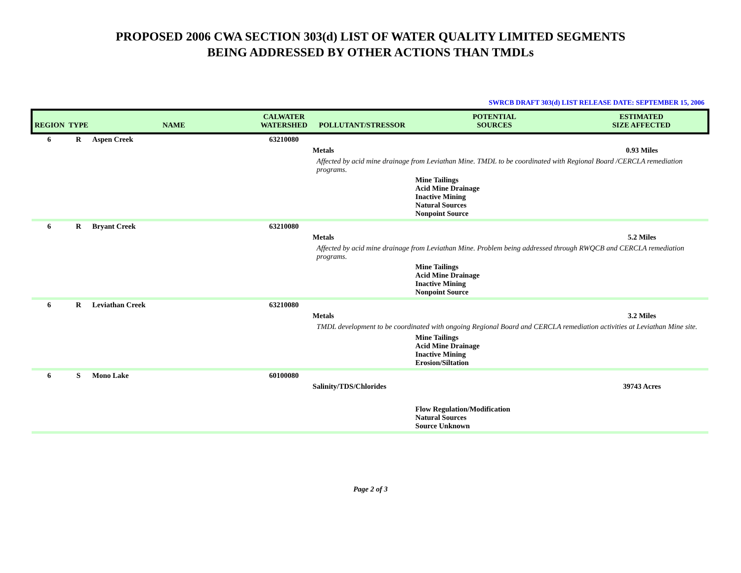PROPOSED 2006 CWA SECTION 303(d) LIST OF WATER QUALITY LIMITED SEGMENTS
BEING ADDRESSED BY OTHER ACTIONS THAN TMDLs
SWRCB DRAFT 303(d) LIST RELEASE DATE: SEPTEMBER 15, 2006
| REGION | TYPE | NAME | CALWATER WATERSHED | POLLUTANT/STRESSOR | POTENTIAL SOURCES | ESTIMATED SIZE AFFECTED |
| --- | --- | --- | --- | --- | --- | --- |
| 6 | R | Aspen Creek | 63210080 | | | |
| | | | | Metals | | 0.93 Miles |
| | | | | Affected by acid mine drainage from Leviathan Mine. TMDL to be coordinated with Regional Board /CERCLA remediation programs. | | |
| | | | | | Mine Tailings Acid Mine Drainage Inactive Mining Natural Sources Nonpoint Source | |
| 6 | R | Bryant Creek | 63210080 | | | |
| | | | | Metals | | 5.2 Miles |
| | | | | Affected by acid mine drainage from Leviathan Mine. Problem being addressed through RWQCB and CERCLA remediation programs. | | |
| | | | | | Mine Tailings Acid Mine Drainage Inactive Mining Nonpoint Source | |
| 6 | R | Leviathan Creek | 63210080 | | | |
| | | | | Metals | | 3.2 Miles |
| | | | | TMDL development to be coordinated with ongoing Regional Board and CERCLA remediation activities at Leviathan Mine site. | | |
| | | | | | Mine Tailings Acid Mine Drainage Inactive Mining Erosion/Siltation | |
| 6 | S | Mono Lake | 60100080 | | | |
| | | | | Salinity/TDS/Chlorides | | 39743 Acres |
| | | | | | Flow Regulation/Modification Natural Sources Source Unknown | |
Page 2 of 3